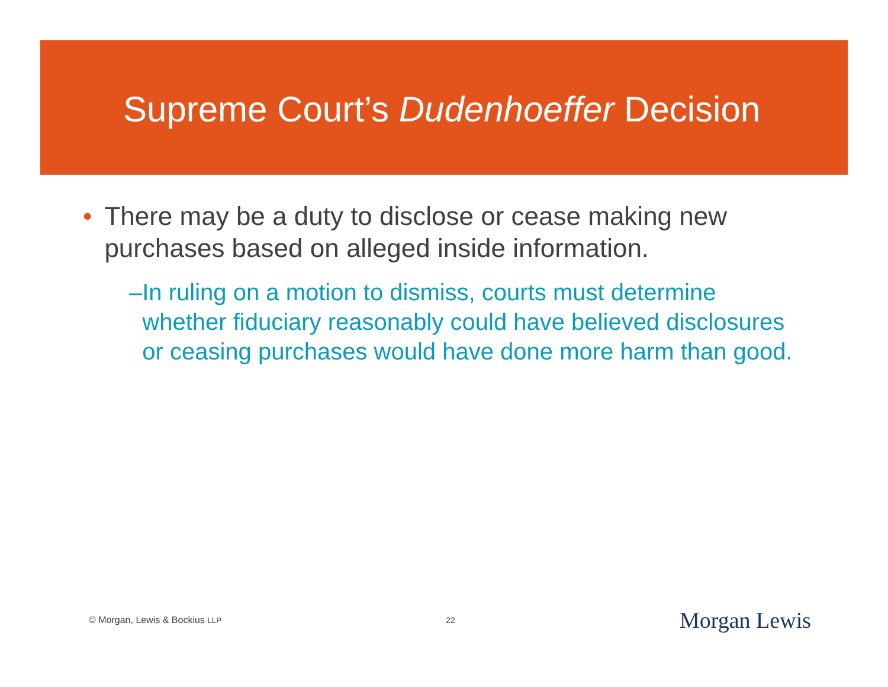Supreme Court’s Dudenhoeffer Decision
• There may be a duty to disclose or cease making new purchases based on alleged inside information.
– In ruling on a motion to dismiss, courts must determine whether fiduciary reasonably could have believed disclosures or ceasing purchases would have done more harm than good.
© Morgan, Lewis & Bockius LLP 22 Morgan Lewis